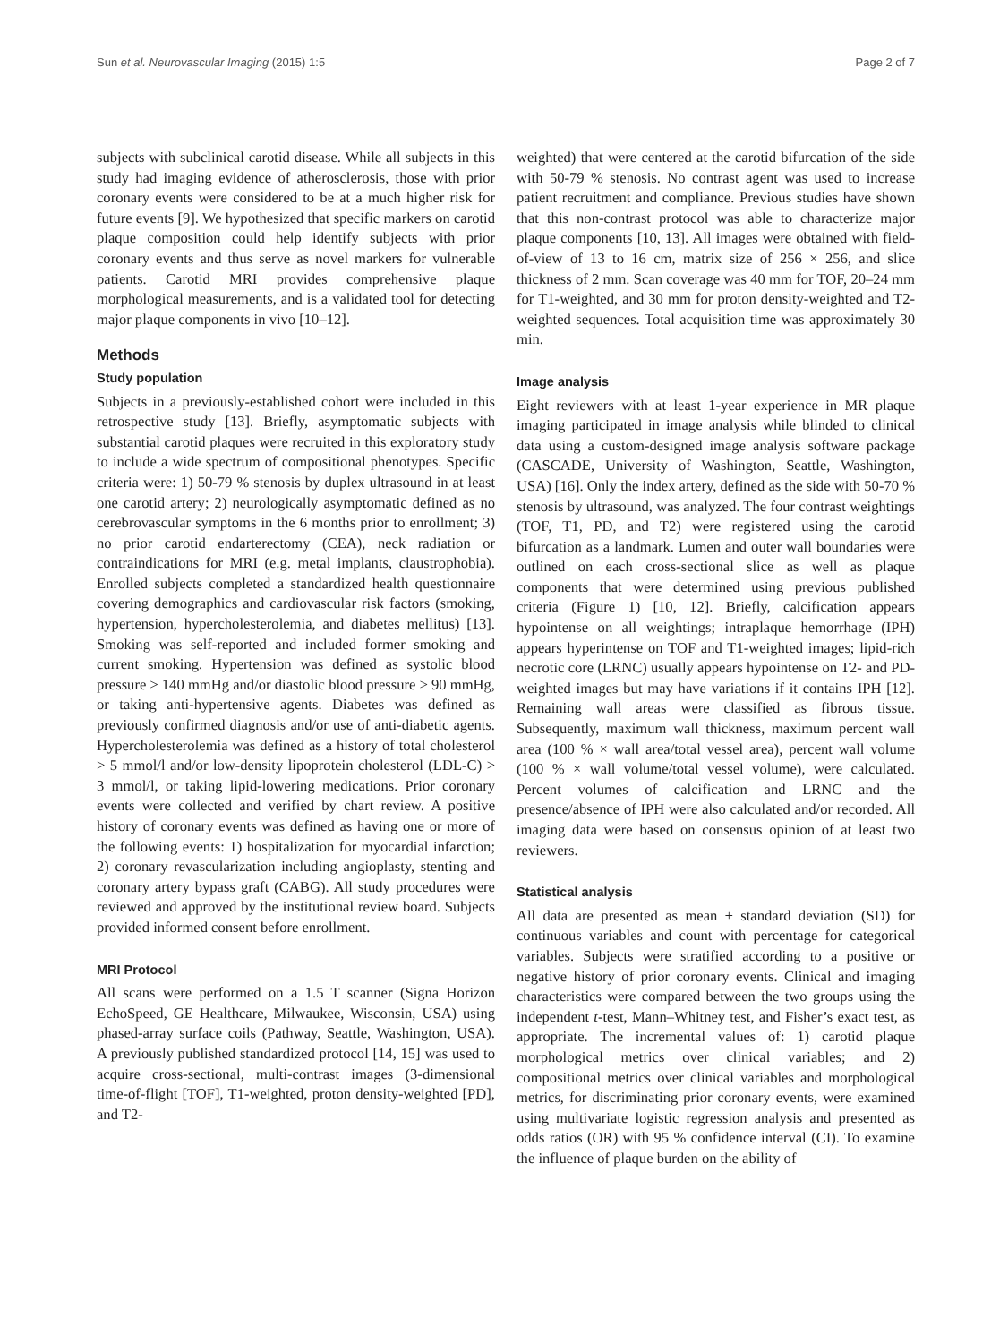Sun et al. Neurovascular Imaging (2015) 1:5 Page 2 of 7
subjects with subclinical carotid disease. While all subjects in this study had imaging evidence of atherosclerosis, those with prior coronary events were considered to be at a much higher risk for future events [9]. We hypothesized that specific markers on carotid plaque composition could help identify subjects with prior coronary events and thus serve as novel markers for vulnerable patients. Carotid MRI provides comprehensive plaque morphological measurements, and is a validated tool for detecting major plaque components in vivo [10–12].
Methods
Study population
Subjects in a previously-established cohort were included in this retrospective study [13]. Briefly, asymptomatic subjects with substantial carotid plaques were recruited in this exploratory study to include a wide spectrum of compositional phenotypes. Specific criteria were: 1) 50-79 % stenosis by duplex ultrasound in at least one carotid artery; 2) neurologically asymptomatic defined as no cerebrovascular symptoms in the 6 months prior to enrollment; 3) no prior carotid endarterectomy (CEA), neck radiation or contraindications for MRI (e.g. metal implants, claustrophobia). Enrolled subjects completed a standardized health questionnaire covering demographics and cardiovascular risk factors (smoking, hypertension, hypercholesterolemia, and diabetes mellitus) [13]. Smoking was self-reported and included former smoking and current smoking. Hypertension was defined as systolic blood pressure ≥ 140 mmHg and/or diastolic blood pressure ≥ 90 mmHg, or taking anti-hypertensive agents. Diabetes was defined as previously confirmed diagnosis and/or use of anti-diabetic agents. Hypercholesterolemia was defined as a history of total cholesterol > 5 mmol/l and/or low-density lipoprotein cholesterol (LDL-C) > 3 mmol/l, or taking lipid-lowering medications. Prior coronary events were collected and verified by chart review. A positive history of coronary events was defined as having one or more of the following events: 1) hospitalization for myocardial infarction; 2) coronary revascularization including angioplasty, stenting and coronary artery bypass graft (CABG). All study procedures were reviewed and approved by the institutional review board. Subjects provided informed consent before enrollment.
MRI Protocol
All scans were performed on a 1.5 T scanner (Signa Horizon EchoSpeed, GE Healthcare, Milwaukee, Wisconsin, USA) using phased-array surface coils (Pathway, Seattle, Washington, USA). A previously published standardized protocol [14, 15] was used to acquire cross-sectional, multi-contrast images (3-dimensional time-of-flight [TOF], T1-weighted, proton density-weighted [PD], and T2-
weighted) that were centered at the carotid bifurcation of the side with 50-79 % stenosis. No contrast agent was used to increase patient recruitment and compliance. Previous studies have shown that this non-contrast protocol was able to characterize major plaque components [10, 13]. All images were obtained with field-of-view of 13 to 16 cm, matrix size of 256 × 256, and slice thickness of 2 mm. Scan coverage was 40 mm for TOF, 20–24 mm for T1-weighted, and 30 mm for proton density-weighted and T2-weighted sequences. Total acquisition time was approximately 30 min.
Image analysis
Eight reviewers with at least 1-year experience in MR plaque imaging participated in image analysis while blinded to clinical data using a custom-designed image analysis software package (CASCADE, University of Washington, Seattle, Washington, USA) [16]. Only the index artery, defined as the side with 50-70 % stenosis by ultrasound, was analyzed. The four contrast weightings (TOF, T1, PD, and T2) were registered using the carotid bifurcation as a landmark. Lumen and outer wall boundaries were outlined on each cross-sectional slice as well as plaque components that were determined using previous published criteria (Figure 1) [10, 12]. Briefly, calcification appears hypointense on all weightings; intraplaque hemorrhage (IPH) appears hyperintense on TOF and T1-weighted images; lipid-rich necrotic core (LRNC) usually appears hypointense on T2- and PD-weighted images but may have variations if it contains IPH [12]. Remaining wall areas were classified as fibrous tissue. Subsequently, maximum wall thickness, maximum percent wall area (100 % × wall area/total vessel area), percent wall volume (100 % × wall volume/total vessel volume), were calculated. Percent volumes of calcification and LRNC and the presence/absence of IPH were also calculated and/or recorded. All imaging data were based on consensus opinion of at least two reviewers.
Statistical analysis
All data are presented as mean ± standard deviation (SD) for continuous variables and count with percentage for categorical variables. Subjects were stratified according to a positive or negative history of prior coronary events. Clinical and imaging characteristics were compared between the two groups using the independent t-test, Mann–Whitney test, and Fisher’s exact test, as appropriate. The incremental values of: 1) carotid plaque morphological metrics over clinical variables; and 2) compositional metrics over clinical variables and morphological metrics, for discriminating prior coronary events, were examined using multivariate logistic regression analysis and presented as odds ratios (OR) with 95 % confidence interval (CI). To examine the influence of plaque burden on the ability of